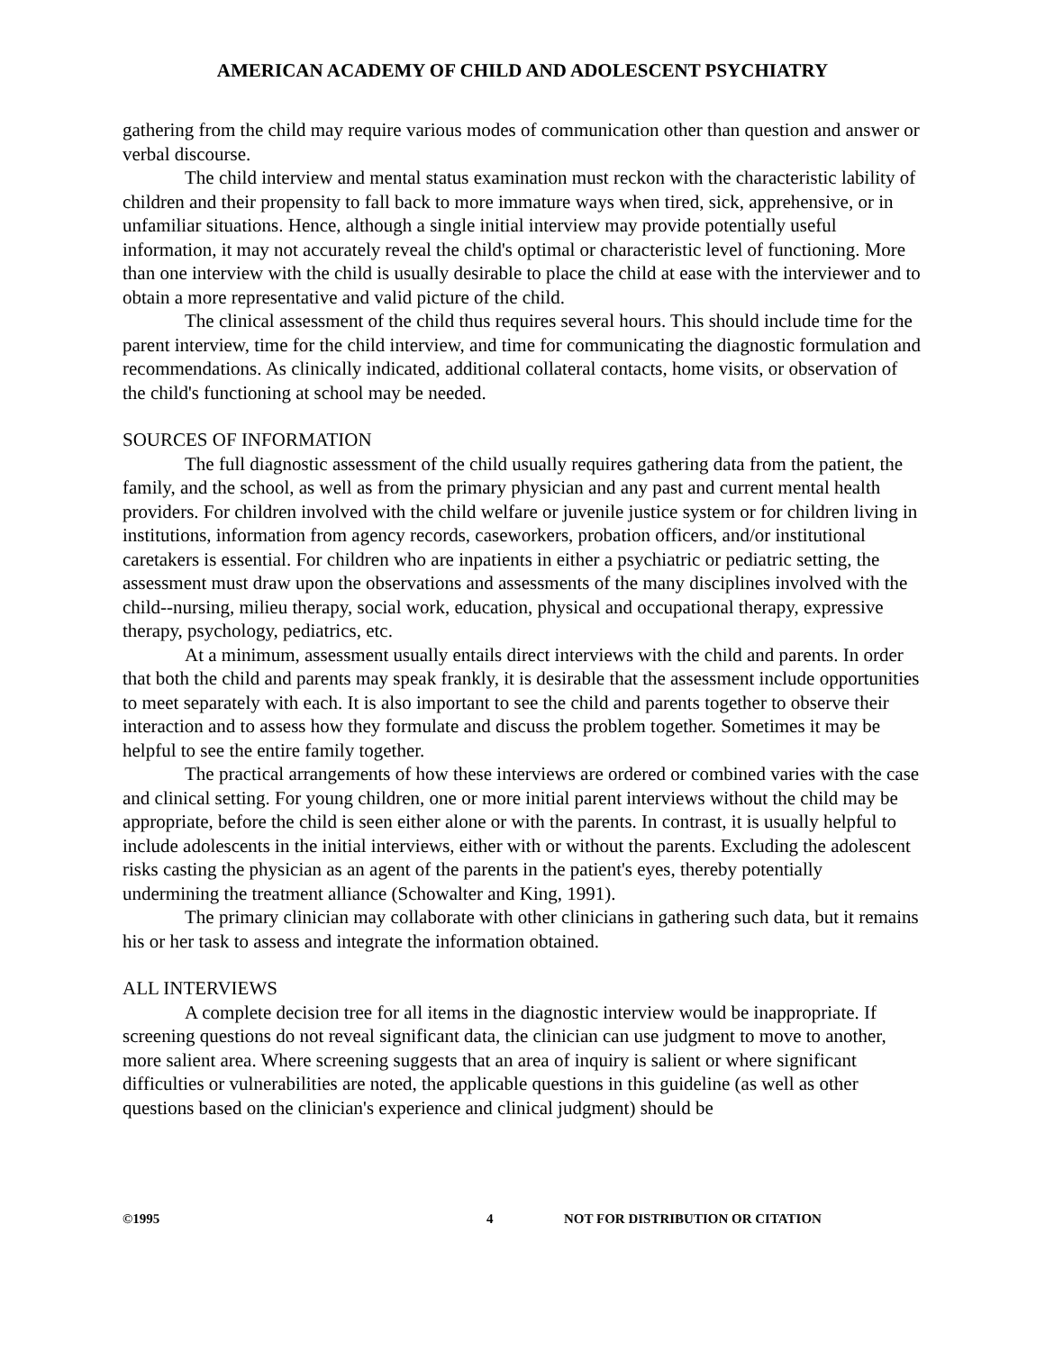AMERICAN ACADEMY OF CHILD AND ADOLESCENT PSYCHIATRY
gathering from the child may require various modes of communication other than question and answer or verbal discourse.
The child interview and mental status examination must reckon with the characteristic lability of children and their propensity to fall back to more immature ways when tired, sick, apprehensive, or in unfamiliar situations. Hence, although a single initial interview may provide potentially useful information, it may not accurately reveal the child's optimal or characteristic level of functioning. More than one interview with the child is usually desirable to place the child at ease with the interviewer and to obtain a more representative and valid picture of the child.
The clinical assessment of the child thus requires several hours. This should include time for the parent interview, time for the child interview, and time for communicating the diagnostic formulation and recommendations. As clinically indicated, additional collateral contacts, home visits, or observation of the child's functioning at school may be needed.
SOURCES OF INFORMATION
The full diagnostic assessment of the child usually requires gathering data from the patient, the family, and the school, as well as from the primary physician and any past and current mental health providers. For children involved with the child welfare or juvenile justice system or for children living in institutions, information from agency records, caseworkers, probation officers, and/or institutional caretakers is essential. For children who are inpatients in either a psychiatric or pediatric setting, the assessment must draw upon the observations and assessments of the many disciplines involved with the child--nursing, milieu therapy, social work, education, physical and occupational therapy, expressive therapy, psychology, pediatrics, etc.
At a minimum, assessment usually entails direct interviews with the child and parents. In order that both the child and parents may speak frankly, it is desirable that the assessment include opportunities to meet separately with each. It is also important to see the child and parents together to observe their interaction and to assess how they formulate and discuss the problem together. Sometimes it may be helpful to see the entire family together.
The practical arrangements of how these interviews are ordered or combined varies with the case and clinical setting. For young children, one or more initial parent interviews without the child may be appropriate, before the child is seen either alone or with the parents. In contrast, it is usually helpful to include adolescents in the initial interviews, either with or without the parents. Excluding the adolescent risks casting the physician as an agent of the parents in the patient's eyes, thereby potentially undermining the treatment alliance (Schowalter and King, 1991).
The primary clinician may collaborate with other clinicians in gathering such data, but it remains his or her task to assess and integrate the information obtained.
ALL INTERVIEWS
A complete decision tree for all items in the diagnostic interview would be inappropriate. If screening questions do not reveal significant data, the clinician can use judgment to move to another, more salient area. Where screening suggests that an area of inquiry is salient or where significant difficulties or vulnerabilities are noted, the applicable questions in this guideline (as well as other questions based on the clinician's experience and clinical judgment) should be
©1995 4 NOT FOR DISTRIBUTION OR CITATION